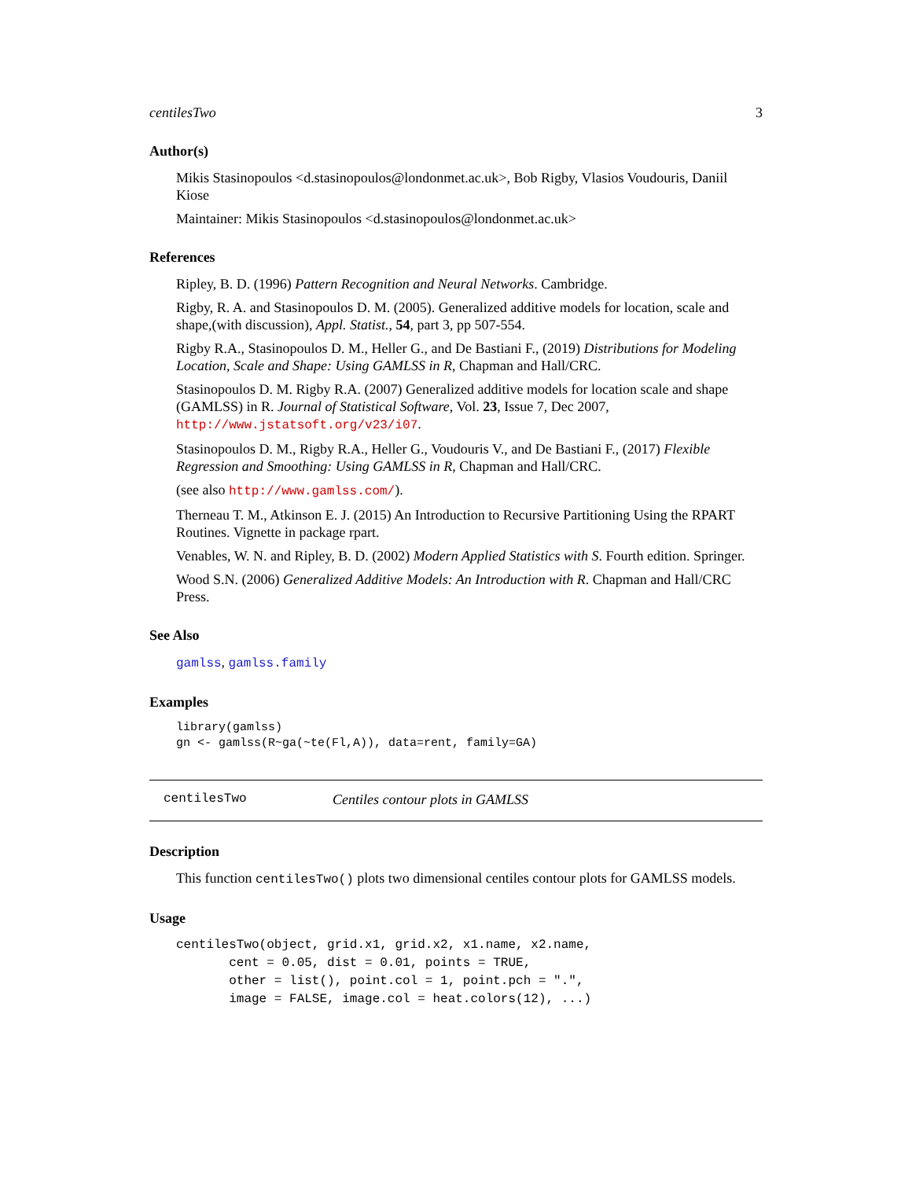centilesTwo 3
Author(s)
Mikis Stasinopoulos <d.stasinopoulos@londonmet.ac.uk>, Bob Rigby, Vlasios Voudouris, Daniil Kiose
Maintainer: Mikis Stasinopoulos <d.stasinopoulos@londonmet.ac.uk>
References
Ripley, B. D. (1996) Pattern Recognition and Neural Networks. Cambridge.
Rigby, R. A. and Stasinopoulos D. M. (2005). Generalized additive models for location, scale and shape,(with discussion), Appl. Statist., 54, part 3, pp 507-554.
Rigby R.A., Stasinopoulos D. M., Heller G., and De Bastiani F., (2019) Distributions for Modeling Location, Scale and Shape: Using GAMLSS in R, Chapman and Hall/CRC.
Stasinopoulos D. M. Rigby R.A. (2007) Generalized additive models for location scale and shape (GAMLSS) in R. Journal of Statistical Software, Vol. 23, Issue 7, Dec 2007, http://www.jstatsoft.org/v23/i07.
Stasinopoulos D. M., Rigby R.A., Heller G., Voudouris V., and De Bastiani F., (2017) Flexible Regression and Smoothing: Using GAMLSS in R, Chapman and Hall/CRC.
(see also http://www.gamlss.com/).
Therneau T. M., Atkinson E. J. (2015) An Introduction to Recursive Partitioning Using the RPART Routines. Vignette in package rpart.
Venables, W. N. and Ripley, B. D. (2002) Modern Applied Statistics with S. Fourth edition. Springer.
Wood S.N. (2006) Generalized Additive Models: An Introduction with R. Chapman and Hall/CRC Press.
See Also
gamlss, gamlss.family
Examples
library(gamlss)
gn <- gamlss(R~ga(~te(Fl,A)), data=rent, family=GA)
centilesTwo Centiles contour plots in GAMLSS
Description
This function centilesTwo() plots two dimensional centiles contour plots for GAMLSS models.
Usage
centilesTwo(object, grid.x1, grid.x2, x1.name, x2.name,
       cent = 0.05, dist = 0.01, points = TRUE,
       other = list(), point.col = 1, point.pch = ".",
       image = FALSE, image.col = heat.colors(12), ...)